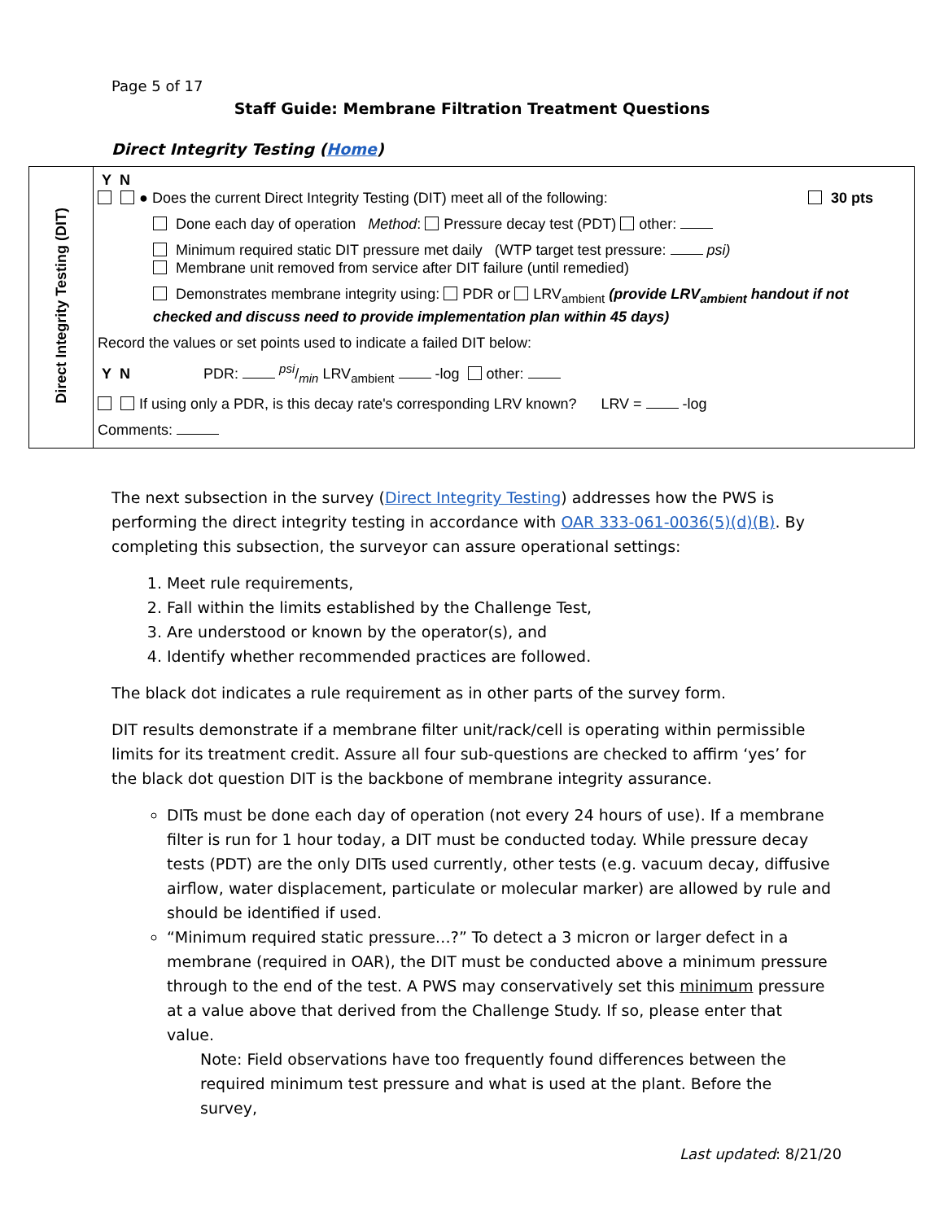Page 5 of 17
Staff Guide: Membrane Filtration Treatment Questions
Direct Integrity Testing (Home)
| Direct Integrity Testing (DIT) | Y N ● Does the current Direct Integrity Testing (DIT) meet all of the following: 30 pts Done each day of operation Method : Pressure decay test (PDT) other: Minimum required static DIT pressure met daily (WTP target test pressure: psi) Membrane unit removed from service after DIT failure (until remedied) Demonstrates membrane integrity using: PDR or LRV<sub>ambient</sub> (provide LRV<sub>ambient</sub> handout if not checked and discuss need to provide implementation plan within 45 days) Record the values or set points used to indicate a failed DIT below: Y N PDR: psi/min LRV<sub>ambient</sub> -log other: If using only a PDR, is this decay rate's corresponding LRV known? LRV = -log Comments: |
The next subsection in the survey (Direct Integrity Testing) addresses how the PWS is performing the direct integrity testing in accordance with OAR 333-061-0036(5)(d)(B). By completing this subsection, the surveyor can assure operational settings:
1. Meet rule requirements,
2. Fall within the limits established by the Challenge Test,
3. Are understood or known by the operator(s), and
4. Identify whether recommended practices are followed.
The black dot indicates a rule requirement as in other parts of the survey form.
DIT results demonstrate if a membrane filter unit/rack/cell is operating within permissible limits for its treatment credit. Assure all four sub-questions are checked to affirm ‘yes’ for the black dot question DIT is the backbone of membrane integrity assurance.
DITs must be done each day of operation (not every 24 hours of use). If a membrane filter is run for 1 hour today, a DIT must be conducted today. While pressure decay tests (PDT) are the only DITs used currently, other tests (e.g. vacuum decay, diffusive airflow, water displacement, particulate or molecular marker) are allowed by rule and should be identified if used.
“Minimum required static pressure…?” To detect a 3 micron or larger defect in a membrane (required in OAR), the DIT must be conducted above a minimum pressure through to the end of the test. A PWS may conservatively set this minimum pressure at a value above that derived from the Challenge Study. If so, please enter that value.
Note: Field observations have too frequently found differences between the required minimum test pressure and what is used at the plant. Before the survey,
Last updated: 8/21/20